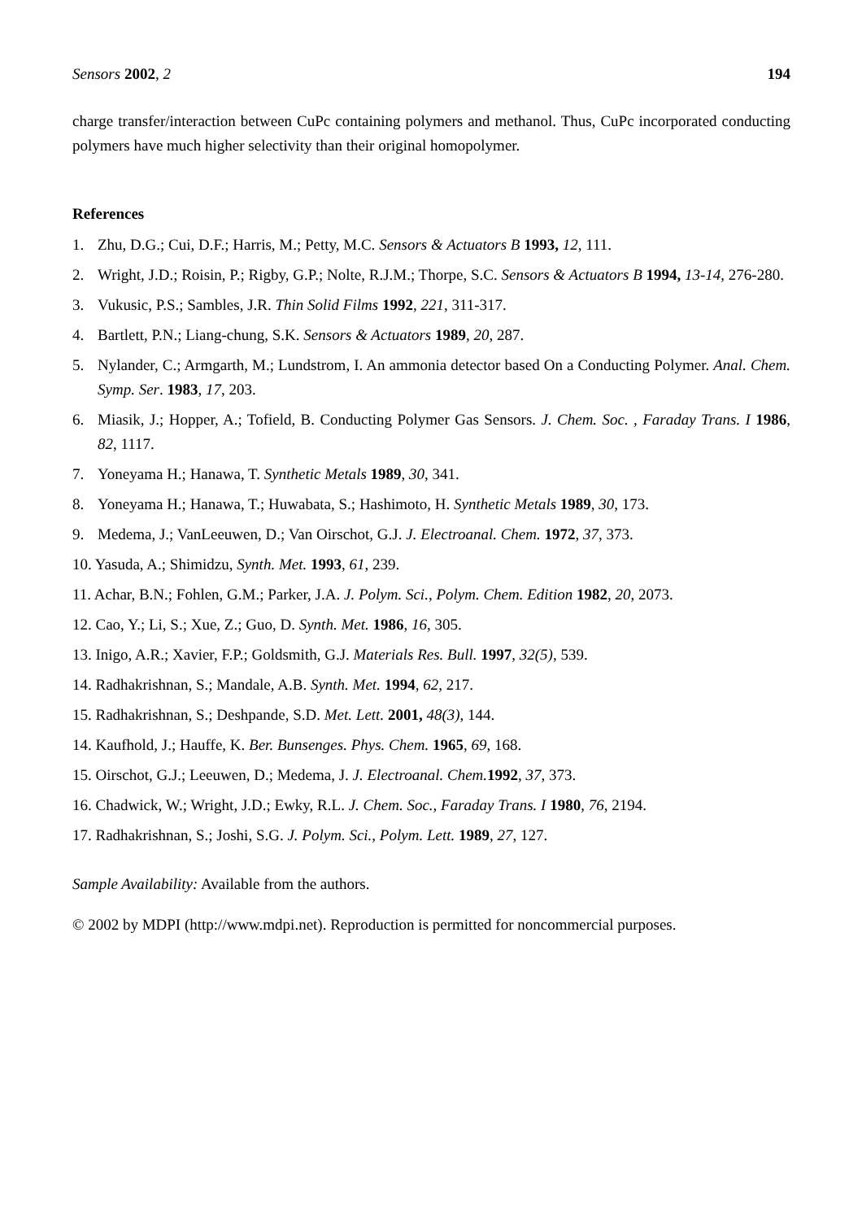Sensors 2002, 2 194
charge transfer/interaction between CuPc containing polymers and methanol. Thus, CuPc incorporated conducting polymers have much higher selectivity than their original homopolymer.
References
1. Zhu, D.G.; Cui, D.F.; Harris, M.; Petty, M.C. Sensors & Actuators B 1993, 12, 111.
2. Wright, J.D.; Roisin, P.; Rigby, G.P.; Nolte, R.J.M.; Thorpe, S.C. Sensors & Actuators B 1994, 13-14, 276-280.
3. Vukusic, P.S.; Sambles, J.R. Thin Solid Films 1992, 221, 311-317.
4. Bartlett, P.N.; Liang-chung, S.K. Sensors & Actuators 1989, 20, 287.
5. Nylander, C.; Armgarth, M.; Lundstrom, I. An ammonia detector based On a Conducting Polymer. Anal. Chem. Symp. Ser. 1983, 17, 203.
6. Miasik, J.; Hopper, A.; Tofield, B. Conducting Polymer Gas Sensors. J. Chem. Soc. , Faraday Trans. I 1986, 82, 1117.
7. Yoneyama H.; Hanawa, T. Synthetic Metals 1989, 30, 341.
8. Yoneyama H.; Hanawa, T.; Huwabata, S.; Hashimoto, H. Synthetic Metals 1989, 30, 173.
9. Medema, J.; VanLeeuwen, D.; Van Oirschot, G.J. J. Electroanal. Chem. 1972, 37, 373.
10. Yasuda, A.; Shimidzu, Synth. Met. 1993, 61, 239.
11. Achar, B.N.; Fohlen, G.M.; Parker, J.A. J. Polym. Sci., Polym. Chem. Edition 1982, 20, 2073.
12. Cao, Y.; Li, S.; Xue, Z.; Guo, D. Synth. Met. 1986, 16, 305.
13. Inigo, A.R.; Xavier, F.P.; Goldsmith, G.J. Materials Res. Bull. 1997, 32(5), 539.
14. Radhakrishnan, S.; Mandale, A.B. Synth. Met. 1994, 62, 217.
15. Radhakrishnan, S.; Deshpande, S.D. Met. Lett. 2001, 48(3), 144.
14. Kaufhold, J.; Hauffe, K. Ber. Bunsenges. Phys. Chem. 1965, 69, 168.
15. Oirschot, G.J.; Leeuwen, D.; Medema, J. J. Electroanal. Chem. 1992, 37, 373.
16. Chadwick, W.; Wright, J.D.; Ewky, R.L. J. Chem. Soc., Faraday Trans. I 1980, 76, 2194.
17. Radhakrishnan, S.; Joshi, S.G. J. Polym. Sci., Polym. Lett. 1989, 27, 127.
Sample Availability: Available from the authors.
© 2002 by MDPI (http://www.mdpi.net). Reproduction is permitted for noncommercial purposes.